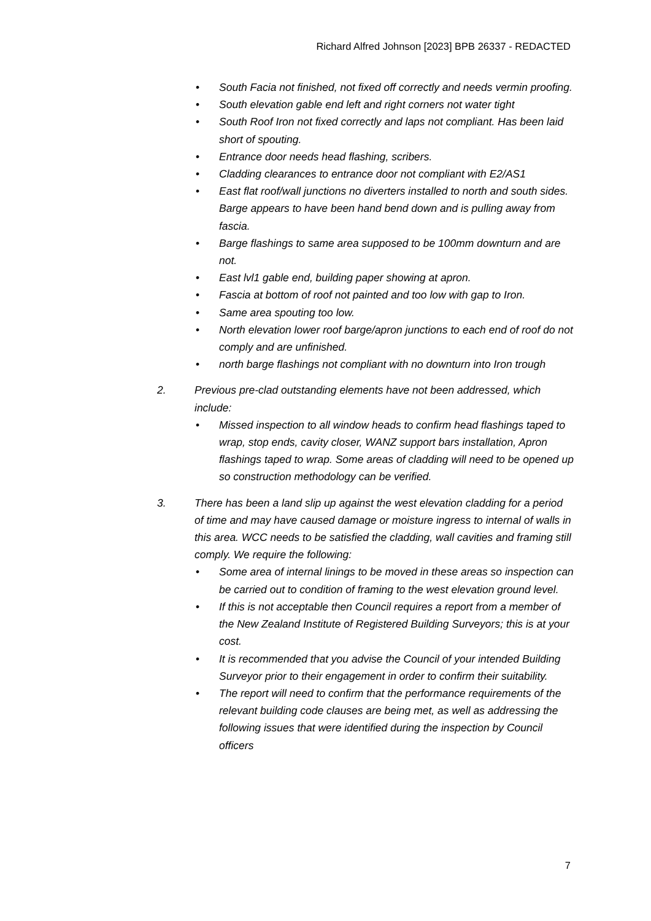Richard Alfred Johnson [2023] BPB 26337 - REDACTED
• South Facia not finished, not fixed off correctly and needs vermin proofing.
• South elevation gable end left and right corners not water tight
• South Roof Iron not fixed correctly and laps not compliant. Has been laid short of spouting.
• Entrance door needs head flashing, scribers.
• Cladding clearances to entrance door not compliant with E2/AS1
• East flat roof/wall junctions no diverters installed to north and south sides. Barge appears to have been hand bend down and is pulling away from fascia.
• Barge flashings to same area supposed to be 100mm downturn and are not.
• East lvl1 gable end, building paper showing at apron.
• Fascia at bottom of roof not painted and too low with gap to Iron.
• Same area spouting too low.
• North elevation lower roof barge/apron junctions to each end of roof do not comply and are unfinished.
• north barge flashings not compliant with no downturn into Iron trough
2. Previous pre-clad outstanding elements have not been addressed, which include:
• Missed inspection to all window heads to confirm head flashings taped to wrap, stop ends, cavity closer, WANZ support bars installation, Apron flashings taped to wrap. Some areas of cladding will need to be opened up so construction methodology can be verified.
3. There has been a land slip up against the west elevation cladding for a period of time and may have caused damage or moisture ingress to internal of walls in this area. WCC needs to be satisfied the cladding, wall cavities and framing still comply. We require the following:
• Some area of internal linings to be moved in these areas so inspection can be carried out to condition of framing to the west elevation ground level.
• If this is not acceptable then Council requires a report from a member of the New Zealand Institute of Registered Building Surveyors; this is at your cost.
• It is recommended that you advise the Council of your intended Building Surveyor prior to their engagement in order to confirm their suitability.
• The report will need to confirm that the performance requirements of the relevant building code clauses are being met, as well as addressing the following issues that were identified during the inspection by Council officers
7